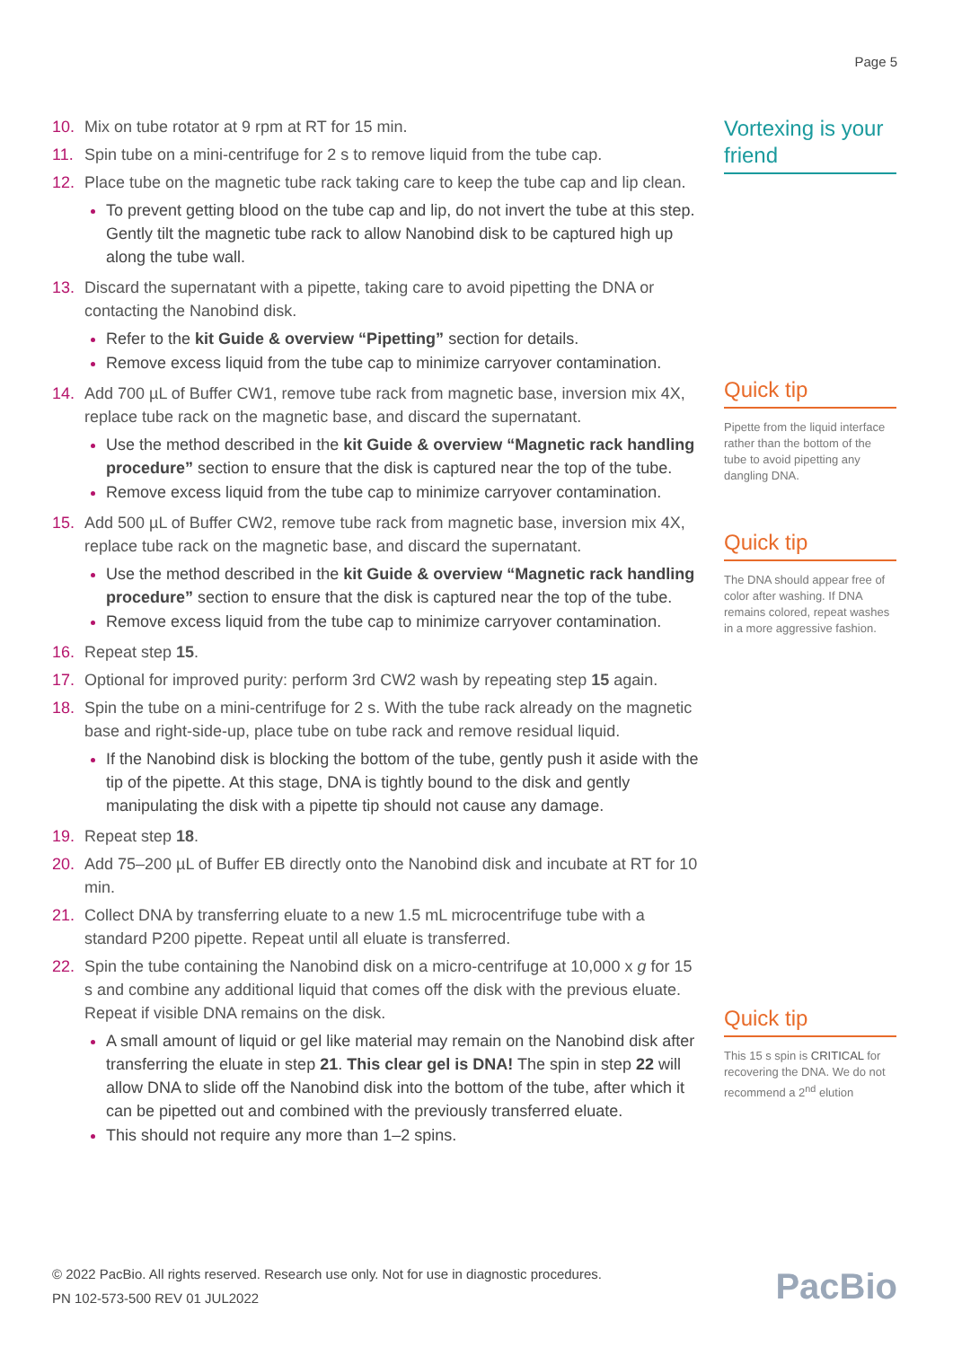Page 5
10. Mix on tube rotator at 9 rpm at RT for 15 min.
11. Spin tube on a mini-centrifuge for 2 s to remove liquid from the tube cap.
12. Place tube on the magnetic tube rack taking care to keep the tube cap and lip clean.
To prevent getting blood on the tube cap and lip, do not invert the tube at this step. Gently tilt the magnetic tube rack to allow Nanobind disk to be captured high up along the tube wall.
13. Discard the supernatant with a pipette, taking care to avoid pipetting the DNA or contacting the Nanobind disk.
Refer to the kit Guide & overview “Pipetting” section for details.
Remove excess liquid from the tube cap to minimize carryover contamination.
14. Add 700 µL of Buffer CW1, remove tube rack from magnetic base, inversion mix 4X, replace tube rack on the magnetic base, and discard the supernatant.
Use the method described in the kit Guide & overview “Magnetic rack handling procedure” section to ensure that the disk is captured near the top of the tube.
Remove excess liquid from the tube cap to minimize carryover contamination.
15. Add 500 µL of Buffer CW2, remove tube rack from magnetic base, inversion mix 4X, replace tube rack on the magnetic base, and discard the supernatant.
Use the method described in the kit Guide & overview “Magnetic rack handling procedure” section to ensure that the disk is captured near the top of the tube.
Remove excess liquid from the tube cap to minimize carryover contamination.
16. Repeat step 15.
17. Optional for improved purity: perform 3rd CW2 wash by repeating step 15 again.
18. Spin the tube on a mini-centrifuge for 2 s. With the tube rack already on the magnetic base and right-side-up, place tube on tube rack and remove residual liquid.
If the Nanobind disk is blocking the bottom of the tube, gently push it aside with the tip of the pipette. At this stage, DNA is tightly bound to the disk and gently manipulating the disk with a pipette tip should not cause any damage.
19. Repeat step 18.
20. Add 75–200 µL of Buffer EB directly onto the Nanobind disk and incubate at RT for 10 min.
21. Collect DNA by transferring eluate to a new 1.5 mL microcentrifuge tube with a standard P200 pipette. Repeat until all eluate is transferred.
22. Spin the tube containing the Nanobind disk on a micro-centrifuge at 10,000 x g for 15 s and combine any additional liquid that comes off the disk with the previous eluate. Repeat if visible DNA remains on the disk.
A small amount of liquid or gel like material may remain on the Nanobind disk after transferring the eluate in step 21. This clear gel is DNA! The spin in step 22 will allow DNA to slide off the Nanobind disk into the bottom of the tube, after which it can be pipetted out and combined with the previously transferred eluate.
This should not require any more than 1–2 spins.
Vortexing is your friend
Quick tip
Pipette from the liquid interface rather than the bottom of the tube to avoid pipetting any dangling DNA.
Quick tip
The DNA should appear free of color after washing. If DNA remains colored, repeat washes in a more aggressive fashion.
Quick tip
This 15 s spin is CRITICAL for recovering the DNA. We do not recommend a 2<sup>nd</sup> elution
© 2022 PacBio. All rights reserved. Research use only. Not for use in diagnostic procedures.
PN 102-573-500 REV 01 JUL2022
PacBio